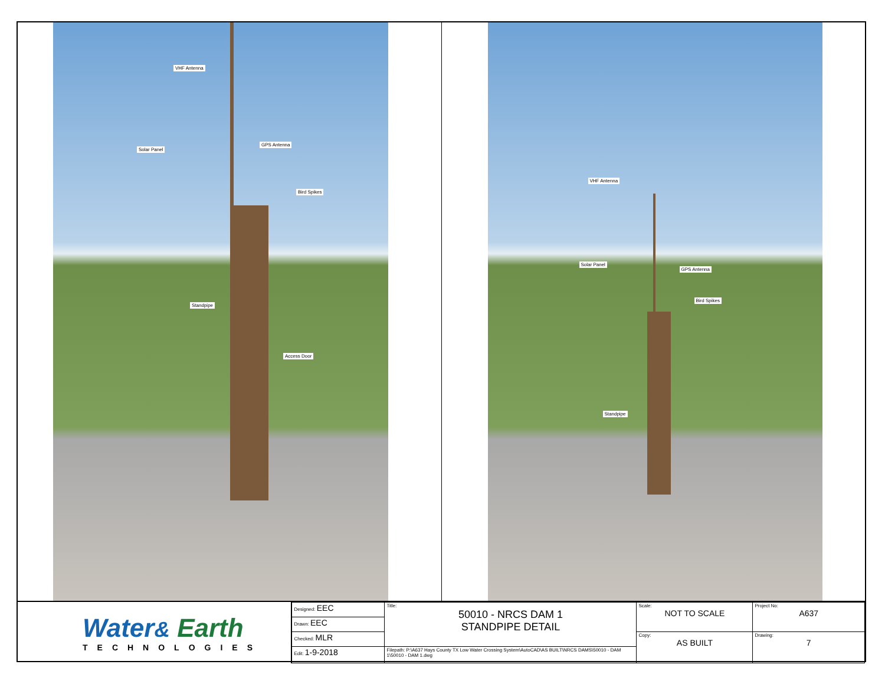VHF Antenna
Solar Panel
GPS Antenna
Bird Spikes
Standpipe
Access Door
VHF Antenna
Solar Panel
GPS Antenna
Bird Spikes
Standpipe
Water& Earth
TECHNOLOGIES
| Designed: EEC | Title: 50010 - NRCS DAM 1 STANDPIPE DETAIL | Scale: NOT TO SCALE | Project No: A637 |
| Drawn: EEC | | | |
| Checked: MLR | | Copy: AS BUILT | Drawing: 7 |
| Edit: 1-9-2018 | Filepath: P:\A637 Hays County TX Low Water Crossing System\AutoCAD\AS BUILT\NRCS DAMS\50010 - DAM 1\50010 - DAM 1.dwg | | |